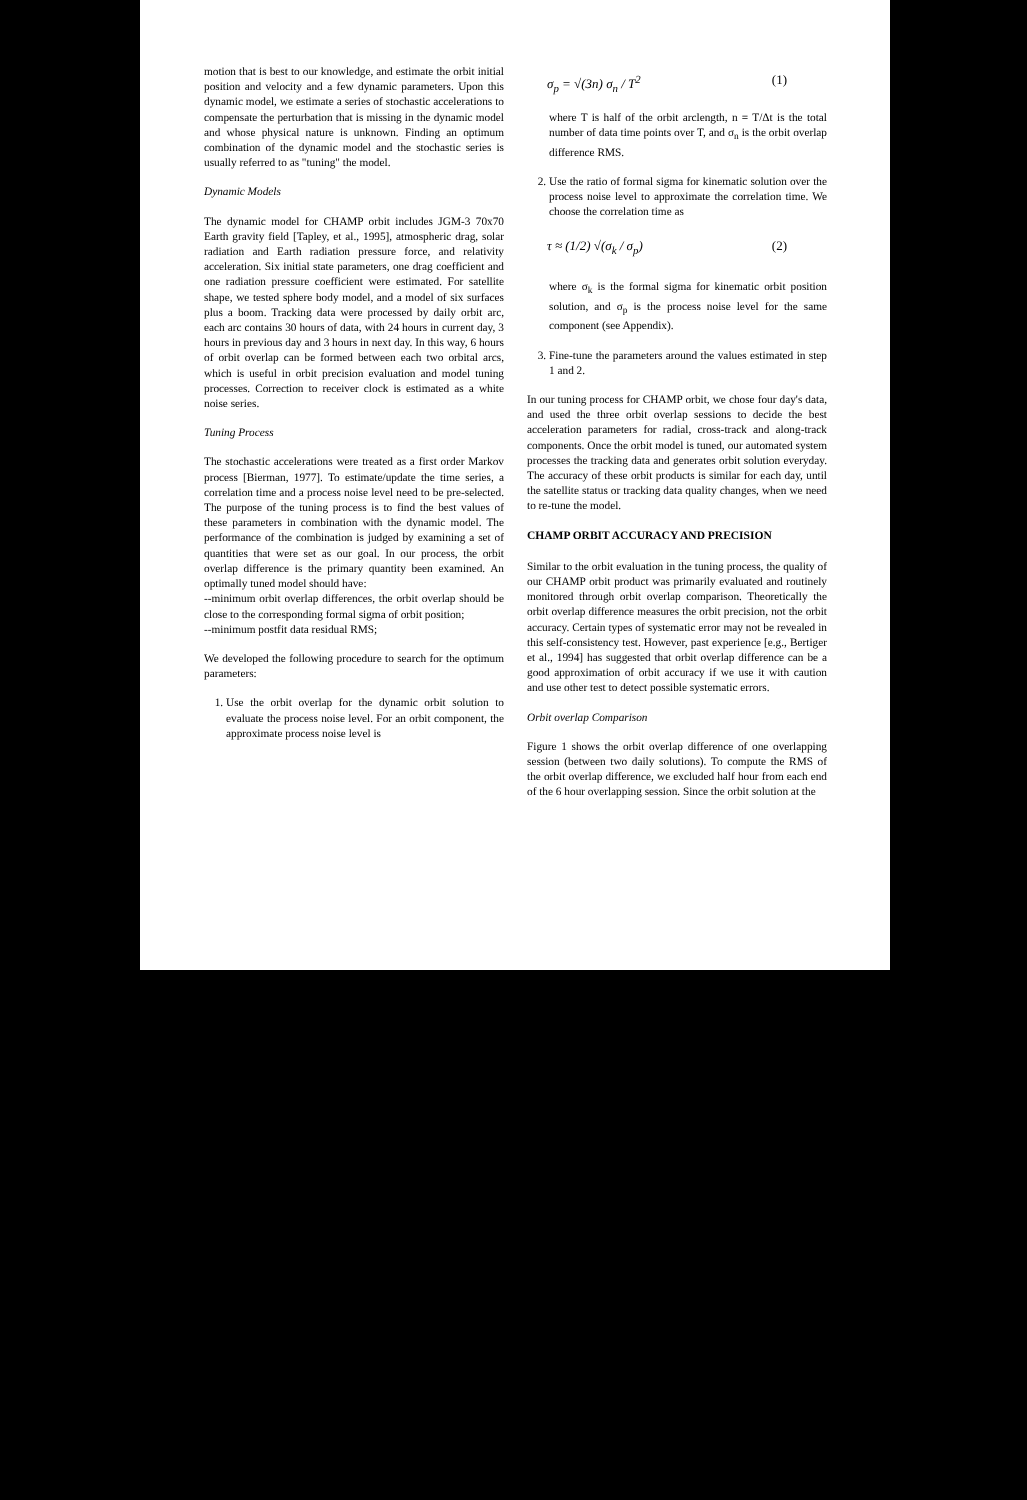motion that is best to our knowledge, and estimate the orbit initial position and velocity and a few dynamic parameters. Upon this dynamic model, we estimate a series of stochastic accelerations to compensate the perturbation that is missing in the dynamic model and whose physical nature is unknown. Finding an optimum combination of the dynamic model and the stochastic series is usually referred to as "tuning" the model.
Dynamic Models
The dynamic model for CHAMP orbit includes JGM-3 70x70 Earth gravity field [Tapley, et al., 1995], atmospheric drag, solar radiation and Earth radiation pressure force, and relativity acceleration. Six initial state parameters, one drag coefficient and one radiation pressure coefficient were estimated. For satellite shape, we tested sphere body model, and a model of six surfaces plus a boom. Tracking data were processed by daily orbit arc, each arc contains 30 hours of data, with 24 hours in current day, 3 hours in previous day and 3 hours in next day. In this way, 6 hours of orbit overlap can be formed between each two orbital arcs, which is useful in orbit precision evaluation and model tuning processes. Correction to receiver clock is estimated as a white noise series.
Tuning Process
The stochastic accelerations were treated as a first order Markov process [Bierman, 1977]. To estimate/update the time series, a correlation time and a process noise level need to be pre-selected. The purpose of the tuning process is to find the best values of these parameters in combination with the dynamic model. The performance of the combination is judged by examining a set of quantities that were set as our goal. In our process, the orbit overlap difference is the primary quantity been examined. An optimally tuned model should have:
--minimum orbit overlap differences, the orbit overlap should be close to the corresponding formal sigma of orbit position;
--minimum postfit data residual RMS;
We developed the following procedure to search for the optimum parameters:
1. Use the orbit overlap for the dynamic orbit solution to evaluate the process noise level. For an orbit component, the approximate process noise level is
σ<sub>p</sub> = √(3n) σ<sub>n</sub> / T<sup>2</sup> (1)
where T is half of the orbit arclength, n = T/Δt is the total number of data time points over T, and σ<sub>n</sub> is the orbit overlap difference RMS.
2. Use the ratio of formal sigma for kinematic solution over the process noise level to approximate the correlation time. We choose the correlation time as
τ ≈ (1/2) √(σ<sub>k</sub> / σ<sub>p</sub>) (2)
where σ<sub>k</sub> is the formal sigma for kinematic orbit position solution, and σ<sub>p</sub> is the process noise level for the same component (see Appendix).
3. Fine-tune the parameters around the values estimated in step 1 and 2.
In our tuning process for CHAMP orbit, we chose four day's data, and used the three orbit overlap sessions to decide the best acceleration parameters for radial, cross-track and along-track components. Once the orbit model is tuned, our automated system processes the tracking data and generates orbit solution everyday. The accuracy of these orbit products is similar for each day, until the satellite status or tracking data quality changes, when we need to re-tune the model.
CHAMP ORBIT ACCURACY AND PRECISION
Similar to the orbit evaluation in the tuning process, the quality of our CHAMP orbit product was primarily evaluated and routinely monitored through orbit overlap comparison. Theoretically the orbit overlap difference measures the orbit precision, not the orbit accuracy. Certain types of systematic error may not be revealed in this self-consistency test. However, past experience [e.g., Bertiger et al., 1994] has suggested that orbit overlap difference can be a good approximation of orbit accuracy if we use it with caution and use other test to detect possible systematic errors.
Orbit overlap Comparison
Figure 1 shows the orbit overlap difference of one overlapping session (between two daily solutions). To compute the RMS of the orbit overlap difference, we excluded half hour from each end of the 6 hour overlapping session. Since the orbit solution at the